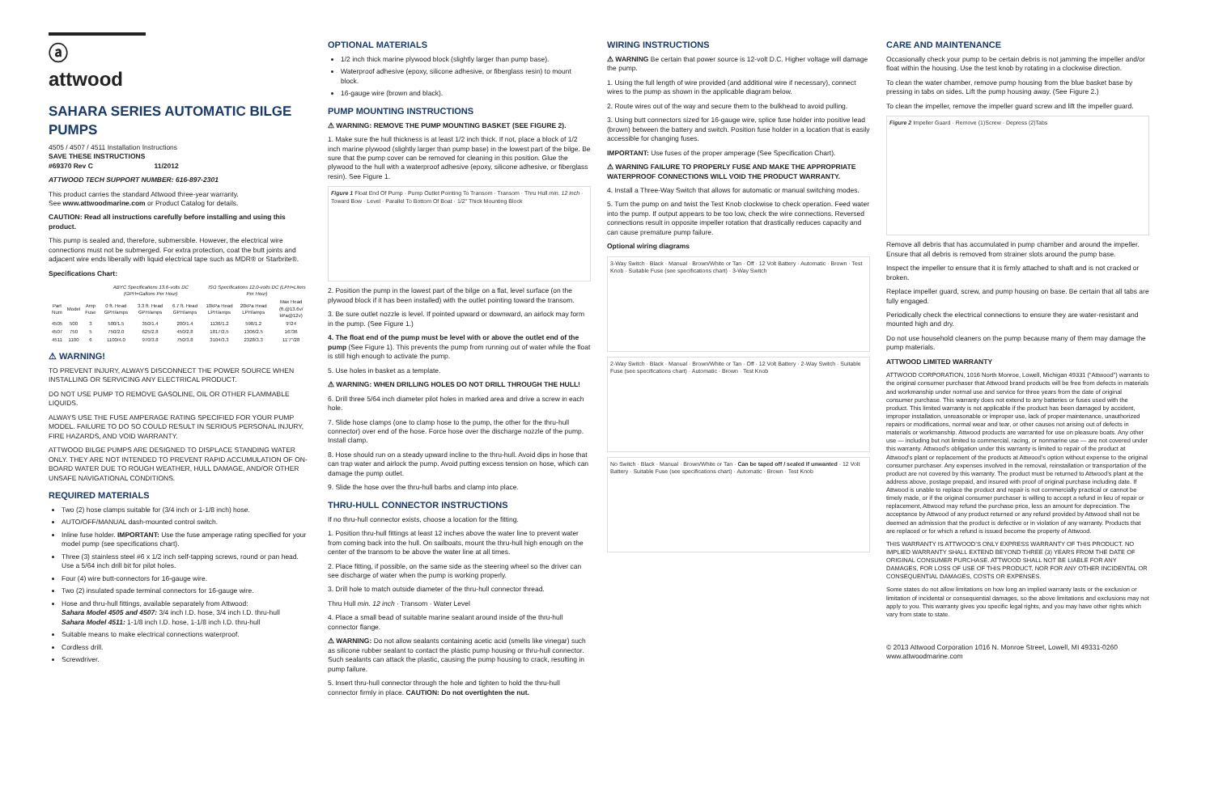ⓐ attwood
SAHARA SERIES AUTOMATIC BILGE PUMPS
4505 / 4507 / 4511 Installation Instructions
SAVE THESE INSTRUCTIONS
#69370 Rev C 11/2012
ATTWOOD TECH SUPPORT NUMBER: 616-897-2301
This product carries the standard Attwood three-year warranty.
See www.attwoodmarine.com or Product Catalog for details.
CAUTION: Read all instructions carefully before installing and using this product.
This pump is sealed and, therefore, submersible. However, the electrical wire connections must not be submerged. For extra protection, coat the butt joints and adjacent wire ends liberally with liquid electrical tape such as MDR® or Starbrite®.
Specifications Chart:
| | | | ABYC Specifications 13.6-volts DC (GPH=Gallons Per Hour) | | | ISO Specifications 12.0-volts DC (LPH=Liters Per Hour) | | |
| --- | --- | --- | --- | --- | --- | --- | --- | --- |
| Part Num | Model | Amp Fuse | 0 ft. Head GPH/amps | 3.3 ft. Head GPH/amps | 6.7 ft. Head GPH/amps | 10kPa Head LPH/amps | 20kPa Head LPH/amps | Max Head (ft.@13.6v/ kPa@12v) |
| 4505 | 500 | 3 | 500/1.5 | 350/1.4 | 200/1.4 | 1136/1.2 | 598/1.2 | 9'/24 |
| 4507 | 750 | 5 | 750/2.0 | 625/2.8 | 450/2.8 | 1817/2.5 | 1306/2.5 | 16'/36 |
| 4511 | 1100 | 6 | 1100/4.0 | 970/3.8 | 750/3.8 | 3104/3.3 | 2328/3.3 | 11'7"/28 |
⚠ WARNING!
TO PREVENT INJURY, ALWAYS DISCONNECT THE POWER SOURCE WHEN INSTALLING OR SERVICING ANY ELECTRICAL PRODUCT.
DO NOT USE PUMP TO REMOVE GASOLINE, OIL OR OTHER FLAMMABLE LIQUIDS.
ALWAYS USE THE FUSE AMPERAGE RATING SPECIFIED FOR YOUR PUMP MODEL. FAILURE TO DO SO COULD RESULT IN SERIOUS PERSONAL INJURY, FIRE HAZARDS, AND VOID WARRANTY.
ATTWOOD BILGE PUMPS ARE DESIGNED TO DISPLACE STANDING WATER ONLY. THEY ARE NOT INTENDED TO PREVENT RAPID ACCUMULATION OF ON-BOARD WATER DUE TO ROUGH WEATHER, HULL DAMAGE, AND/OR OTHER UNSAFE NAVIGATIONAL CONDITIONS.
REQUIRED MATERIALS
Two (2) hose clamps suitable for (3/4 inch or 1-1/8 inch) hose.
AUTO/OFF/MANUAL dash-mounted control switch.
Inline fuse holder. IMPORTANT: Use the fuse amperage rating specified for your model pump (see specifications chart).
Three (3) stainless steel #6 x 1/2 inch self-tapping screws, round or pan head. Use a 5/64 inch drill bit for pilot holes.
Four (4) wire butt-connectors for 16-gauge wire.
Two (2) insulated spade terminal connectors for 16-gauge wire.
Hose and thru-hull fittings, available separately from Attwood:
Sahara Model 4505 and 4507: 3/4 inch I.D. hose, 3/4 inch I.D. thru-hull
Sahara Model 4511: 1-1/8 inch I.D. hose, 1-1/8 inch I.D. thru-hull
Suitable means to make electrical connections waterproof.
Cordless drill.
Screwdriver.
OPTIONAL MATERIALS
1/2 inch thick marine plywood block (slightly larger than pump base).
Waterproof adhesive (epoxy, silicone adhesive, or fiberglass resin) to mount block.
16-gauge wire (brown and black).
PUMP MOUNTING INSTRUCTIONS
⚠ WARNING: REMOVE THE PUMP MOUNTING BASKET (SEE FIGURE 2).
1. Make sure the hull thickness is at least 1/2 inch thick. If not, place a block of 1/2 inch marine plywood (slightly larger than pump base) in the lowest part of the bilge. Be sure that the pump cover can be removed for cleaning in this position. Glue the plywood to the hull with a waterproof adhesive (epoxy, silicone adhesive, or fiberglass resin). See Figure 1.
Figure 1 Float End Of Pump · Pump Outlet Pointing To Transom · Transom · Thru Hull min. 12 inch · Toward Bow · Level · Parallel To Bottom Of Boat · 1/2" Thick Mounting Block
2. Position the pump in the lowest part of the bilge on a flat, level surface (on the plywood block if it has been installed) with the outlet pointing toward the transom.
3. Be sure outlet nozzle is level. If pointed upward or downward, an airlock may form in the pump. (See Figure 1.)
4. The float end of the pump must be level with or above the outlet end of the pump (See Figure 1). This prevents the pump from running out of water while the float is still high enough to activate the pump.
5. Use holes in basket as a template.
⚠ WARNING: WHEN DRILLING HOLES DO NOT DRILL THROUGH THE HULL!
6. Drill three 5/64 inch diameter pilot holes in marked area and drive a screw in each hole.
7. Slide hose clamps (one to clamp hose to the pump, the other for the thru-hull connector) over end of the hose. Force hose over the discharge nozzle of the pump. Install clamp.
8. Hose should run on a steady upward incline to the thru-hull. Avoid dips in hose that can trap water and airlock the pump. Avoid putting excess tension on hose, which can damage the pump outlet.
9. Slide the hose over the thru-hull barbs and clamp into place.
THRU-HULL CONNECTOR INSTRUCTIONS
If no thru-hull connector exists, choose a location for the fitting.
1. Position thru-hull fittings at least 12 inches above the water line to prevent water from coming back into the hull. On sailboats, mount the thru-hull high enough on the center of the transom to be above the water line at all times.
2. Place fitting, if possible, on the same side as the steering wheel so the driver can see discharge of water when the pump is working properly.
3. Drill hole to match outside diameter of the thru-hull connector thread.
Thru Hull min. 12 inch · Transom · Water Level
4. Place a small bead of suitable marine sealant around inside of the thru-hull connector flange.
⚠ WARNING: Do not allow sealants containing acetic acid (smells like vinegar) such as silicone rubber sealant to contact the plastic pump housing or thru-hull connector. Such sealants can attack the plastic, causing the pump housing to crack, resulting in pump failure.
5. Insert thru-hull connector through the hole and tighten to hold the thru-hull connector firmly in place. CAUTION: Do not overtighten the nut.
WIRING INSTRUCTIONS
⚠ WARNING Be certain that power source is 12-volt D.C. Higher voltage will damage the pump.
1. Using the full length of wire provided (and additional wire if necessary), connect wires to the pump as shown in the applicable diagram below.
2. Route wires out of the way and secure them to the bulkhead to avoid pulling.
3. Using butt connectors sized for 16-gauge wire, splice fuse holder into positive lead (brown) between the battery and switch. Position fuse holder in a location that is easily accessible for changing fuses.
IMPORTANT: Use fuses of the proper amperage (See Specification Chart).
⚠ WARNING FAILURE TO PROPERLY FUSE AND MAKE THE APPROPRIATE WATERPROOF CONNECTIONS WILL VOID THE PRODUCT WARRANTY.
4. Install a Three-Way Switch that allows for automatic or manual switching modes.
5. Turn the pump on and twist the Test Knob clockwise to check operation. Feed water into the pump. If output appears to be too low, check the wire connections. Reversed connections result in opposite impeller rotation that drastically reduces capacity and can cause premature pump failure.
Optional wiring diagrams
3-Way Switch · Black · Manual · Brown/White or Tan · Off · 12 Volt Battery · Automatic · Brown · Test Knob · Suitable Fuse (see specifications chart) · 3-Way Switch
2-Way Switch · Black · Manual · Brown/White or Tan · Off · 12 Volt Battery · 2-Way Switch · Suitable Fuse (see specifications chart) · Automatic · Brown · Test Knob
No Switch · Black · Manual · Brown/White or Tan · Can be taped off / sealed if unwanted · 12 Volt Battery · Suitable Fuse (see specifications chart) · Automatic · Brown · Test Knob
CARE AND MAINTENANCE
Occasionally check your pump to be certain debris is not jamming the impeller and/or float within the housing. Use the test knob by rotating in a clockwise direction.
To clean the water chamber, remove pump housing from the blue basket base by pressing in tabs on sides. Lift the pump housing away. (See Figure 2.)
To clean the impeller, remove the impeller guard screw and lift the impeller guard.
Figure 2 Impeller Guard · Remove (1)Screw · Depress (2)Tabs
Remove all debris that has accumulated in pump chamber and around the impeller. Ensure that all debris is removed from strainer slots around the pump base.
Inspect the impeller to ensure that it is firmly attached to shaft and is not cracked or broken.
Replace impeller guard, screw, and pump housing on base. Be certain that all tabs are fully engaged.
Periodically check the electrical connections to ensure they are water-resistant and mounted high and dry.
Do not use household cleaners on the pump because many of them may damage the pump materials.
ATTWOOD LIMITED WARRANTY
ATTWOOD CORPORATION, 1016 North Monroe, Lowell, Michigan 49331 (“Attwood”) warrants to the original consumer purchaser that Attwood brand products will be free from defects in materials and workmanship under normal use and service for three years from the date of original consumer purchase. This warranty does not extend to any batteries or fuses used with the product. This limited warranty is not applicable if the product has been damaged by accident, improper installation, unreasonable or improper use, lack of proper maintenance, unauthorized repairs or modifications, normal wear and tear, or other causes not arising out of defects in materials or workmanship. Attwood products are warranted for use on pleasure boats. Any other use — including but not limited to commercial, racing, or nonmarine use — are not covered under this warranty. Attwood’s obligation under this warranty is limited to repair of the product at Attwood’s plant or replacement of the products at Attwood’s option without expense to the original consumer purchaser. Any expenses involved in the removal, reinstallation or transportation of the product are not covered by this warranty. The product must be returned to Attwood’s plant at the address above, postage prepaid, and insured with proof of original purchase including date. If Attwood is unable to replace the product and repair is not commercially practical or cannot be timely made, or if the original consumer purchaser is willing to accept a refund in lieu of repair or replacement, Attwood may refund the purchase price, less an amount for depreciation. The acceptance by Attwood of any product returned or any refund provided by Attwood shall not be deemed an admission that the product is defective or in violation of any warranty. Products that are replaced or for which a refund is issued become the property of Attwood.
THIS WARRANTY IS ATTWOOD’S ONLY EXPRESS WARRANTY OF THIS PRODUCT. NO IMPLIED WARRANTY SHALL EXTEND BEYOND THREE (3) YEARS FROM THE DATE OF ORIGINAL CONSUMER PURCHASE. ATTWOOD SHALL NOT BE LIABLE FOR ANY DAMAGES, FOR LOSS OF USE OF THIS PRODUCT, NOR FOR ANY OTHER INCIDENTAL OR CONSEQUENTIAL DAMAGES, COSTS OR EXPENSES.
Some states do not allow limitations on how long an implied warranty lasts or the exclusion or limitation of incidental or consequential damages, so the above limitations and exclusions may not apply to you. This warranty gives you specific legal rights, and you may have other rights which vary from state to state.
© 2013 Attwood Corporation 1016 N. Monroe Street, Lowell, MI 49331-0260
www.attwoodmarine.com